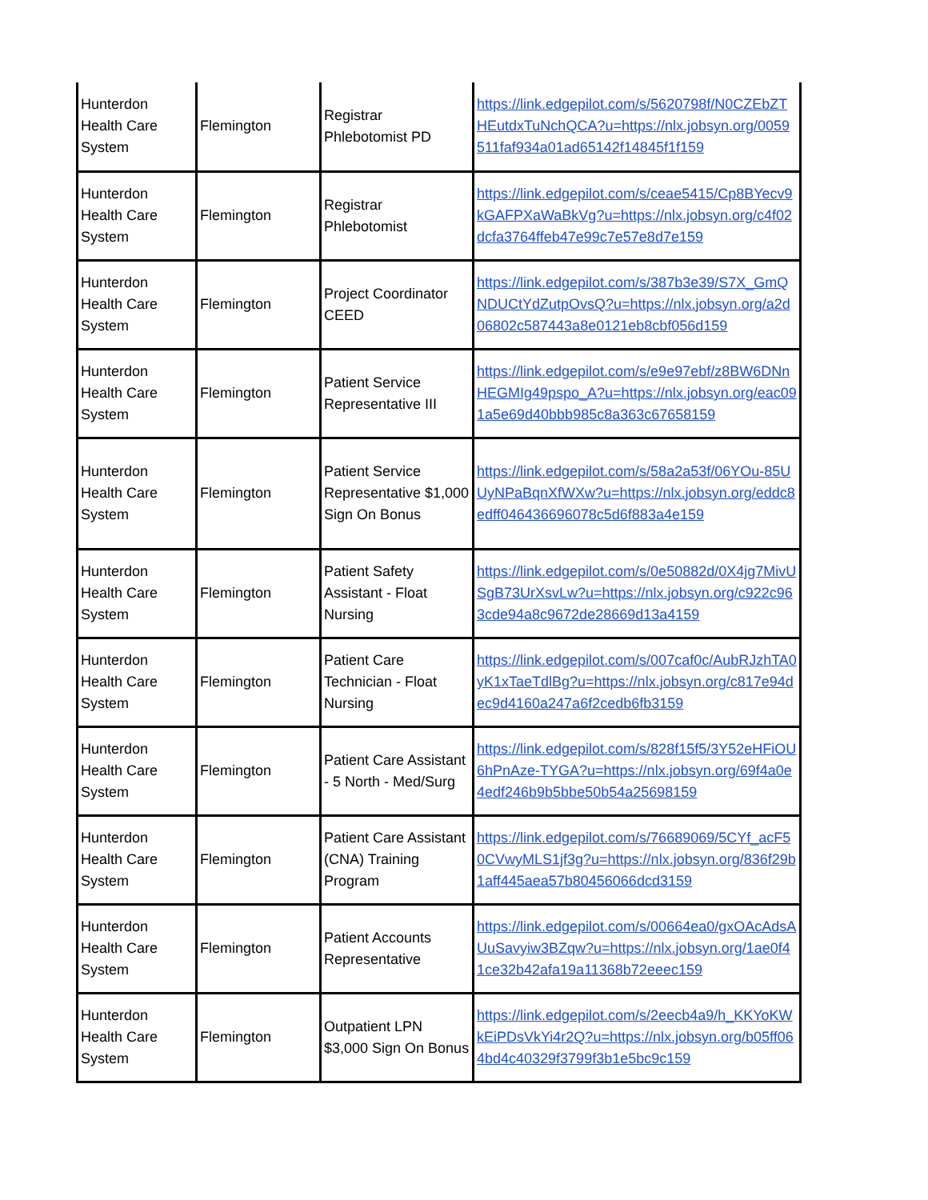| Hunterdon Health Care System | Flemington | Registrar Phlebotomist PD | https://link.edgepilot.com/s/5620798f/N0CZEbZTHEutdxTuNchQCA?u=https://nlx.jobsyn.org/0059511faf934a01ad65142f14845f1f159 |
| Hunterdon Health Care System | Flemington | Registrar Phlebotomist | https://link.edgepilot.com/s/ceae5415/Cp8BYecv9kGAFPXaWaBkVg?u=https://nlx.jobsyn.org/c4f02dcfa3764ffeb47e99c7e57e8d7e159 |
| Hunterdon Health Care System | Flemington | Project Coordinator CEED | https://link.edgepilot.com/s/387b3e39/S7X_GmQNDUCtYdZutpOvsQ?u=https://nlx.jobsyn.org/a2d06802c587443a8e0121eb8cbf056d159 |
| Hunterdon Health Care System | Flemington | Patient Service Representative III | https://link.edgepilot.com/s/e9e97ebf/z8BW6DNnHEGMIg49pspo_A?u=https://nlx.jobsyn.org/eac091a5e69d40bbb985c8a363c67658159 |
| Hunterdon Health Care System | Flemington | Patient Service Representative $1,000 Sign On Bonus | https://link.edgepilot.com/s/58a2a53f/06YOu-85UUyNPaBqnXfWXw?u=https://nlx.jobsyn.org/eddc8edff046436696078c5d6f883a4e159 |
| Hunterdon Health Care System | Flemington | Patient Safety Assistant - Float Nursing | https://link.edgepilot.com/s/0e50882d/0X4jg7MivUSgB73UrXsvLw?u=https://nlx.jobsyn.org/c922c963cde94a8c9672de28669d13a4159 |
| Hunterdon Health Care System | Flemington | Patient Care Technician - Float Nursing | https://link.edgepilot.com/s/007caf0c/AubRJzhTA0yK1xTaeTdlBg?u=https://nlx.jobsyn.org/c817e94dec9d4160a247a6f2cedb6fb3159 |
| Hunterdon Health Care System | Flemington | Patient Care Assistant - 5 North - Med/Surg | https://link.edgepilot.com/s/828f15f5/3Y52eHFiOU6hPnAze-TYGA?u=https://nlx.jobsyn.org/69f4a0e4edf246b9b5bbe50b54a25698159 |
| Hunterdon Health Care System | Flemington | Patient Care Assistant (CNA) Training Program | https://link.edgepilot.com/s/76689069/5CYf_acF50CVwyMLS1jf3g?u=https://nlx.jobsyn.org/836f29b1aff445aea57b80456066dcd3159 |
| Hunterdon Health Care System | Flemington | Patient Accounts Representative | https://link.edgepilot.com/s/00664ea0/gxOAcAdsAUuSavyiw3BZqw?u=https://nlx.jobsyn.org/1ae0f41ce32b42afa19a11368b72eeec159 |
| Hunterdon Health Care System | Flemington | Outpatient LPN $3,000 Sign On Bonus | https://link.edgepilot.com/s/2eecb4a9/h_KKYoKWkEiPDsVkYi4r2Q?u=https://nlx.jobsyn.org/b05ff064bd4c40329f3799f3b1e5bc9c159 |